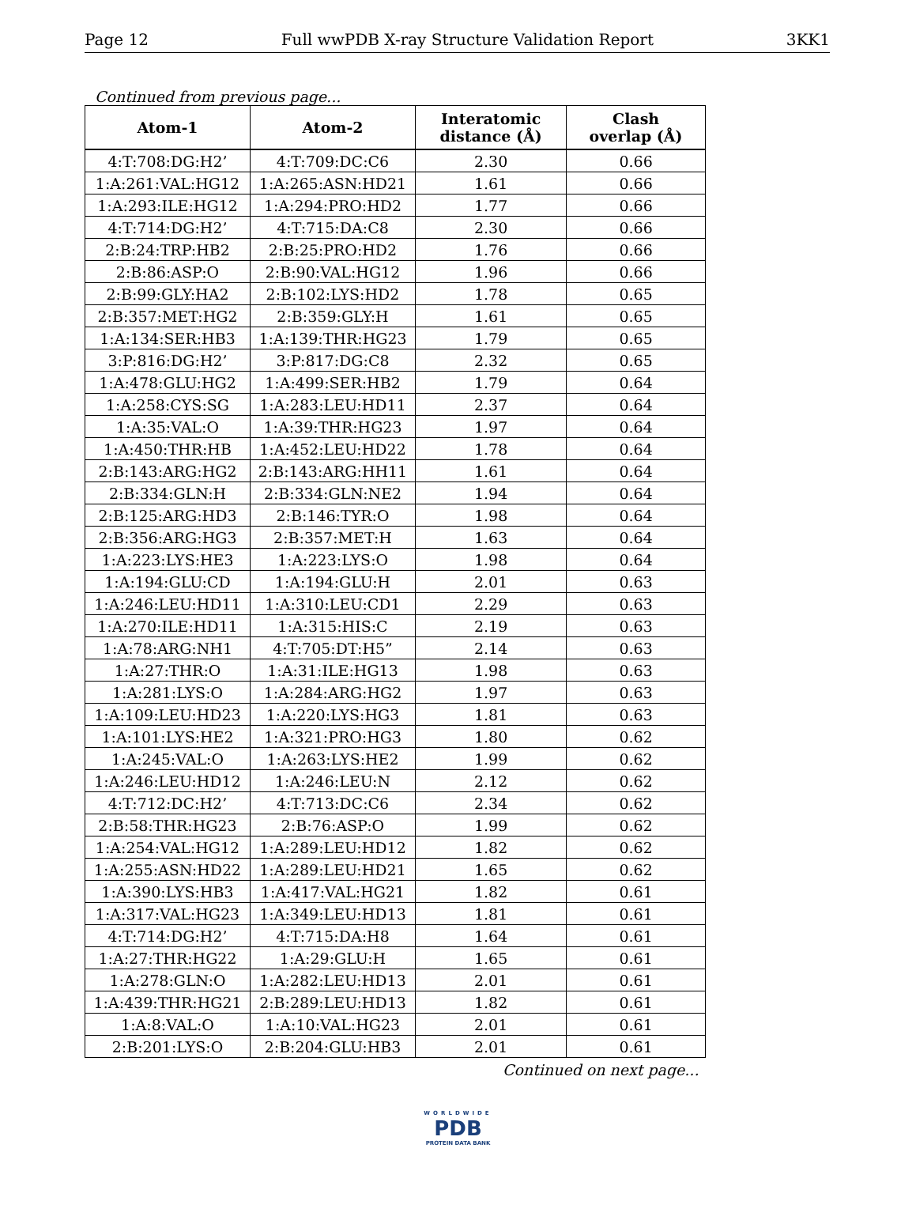Page 12 Full wwPDB X-ray Structure Validation Report 3KK1
Continued from previous page...
| Atom-1 | Atom-2 | Interatomic distance (Å) | Clash overlap (Å) |
| --- | --- | --- | --- |
| 4:T:708:DG:H2’ | 4:T:709:DC:C6 | 2.30 | 0.66 |
| 1:A:261:VAL:HG12 | 1:A:265:ASN:HD21 | 1.61 | 0.66 |
| 1:A:293:ILE:HG12 | 1:A:294:PRO:HD2 | 1.77 | 0.66 |
| 4:T:714:DG:H2’ | 4:T:715:DA:C8 | 2.30 | 0.66 |
| 2:B:24:TRP:HB2 | 2:B:25:PRO:HD2 | 1.76 | 0.66 |
| 2:B:86:ASP:O | 2:B:90:VAL:HG12 | 1.96 | 0.66 |
| 2:B:99:GLY:HA2 | 2:B:102:LYS:HD2 | 1.78 | 0.65 |
| 2:B:357:MET:HG2 | 2:B:359:GLY:H | 1.61 | 0.65 |
| 1:A:134:SER:HB3 | 1:A:139:THR:HG23 | 1.79 | 0.65 |
| 3:P:816:DG:H2’ | 3:P:817:DG:C8 | 2.32 | 0.65 |
| 1:A:478:GLU:HG2 | 1:A:499:SER:HB2 | 1.79 | 0.64 |
| 1:A:258:CYS:SG | 1:A:283:LEU:HD11 | 2.37 | 0.64 |
| 1:A:35:VAL:O | 1:A:39:THR:HG23 | 1.97 | 0.64 |
| 1:A:450:THR:HB | 1:A:452:LEU:HD22 | 1.78 | 0.64 |
| 2:B:143:ARG:HG2 | 2:B:143:ARG:HH11 | 1.61 | 0.64 |
| 2:B:334:GLN:H | 2:B:334:GLN:NE2 | 1.94 | 0.64 |
| 2:B:125:ARG:HD3 | 2:B:146:TYR:O | 1.98 | 0.64 |
| 2:B:356:ARG:HG3 | 2:B:357:MET:H | 1.63 | 0.64 |
| 1:A:223:LYS:HE3 | 1:A:223:LYS:O | 1.98 | 0.64 |
| 1:A:194:GLU:CD | 1:A:194:GLU:H | 2.01 | 0.63 |
| 1:A:246:LEU:HD11 | 1:A:310:LEU:CD1 | 2.29 | 0.63 |
| 1:A:270:ILE:HD11 | 1:A:315:HIS:C | 2.19 | 0.63 |
| 1:A:78:ARG:NH1 | 4:T:705:DT:H5” | 2.14 | 0.63 |
| 1:A:27:THR:O | 1:A:31:ILE:HG13 | 1.98 | 0.63 |
| 1:A:281:LYS:O | 1:A:284:ARG:HG2 | 1.97 | 0.63 |
| 1:A:109:LEU:HD23 | 1:A:220:LYS:HG3 | 1.81 | 0.63 |
| 1:A:101:LYS:HE2 | 1:A:321:PRO:HG3 | 1.80 | 0.62 |
| 1:A:245:VAL:O | 1:A:263:LYS:HE2 | 1.99 | 0.62 |
| 1:A:246:LEU:HD12 | 1:A:246:LEU:N | 2.12 | 0.62 |
| 4:T:712:DC:H2’ | 4:T:713:DC:C6 | 2.34 | 0.62 |
| 2:B:58:THR:HG23 | 2:B:76:ASP:O | 1.99 | 0.62 |
| 1:A:254:VAL:HG12 | 1:A:289:LEU:HD12 | 1.82 | 0.62 |
| 1:A:255:ASN:HD22 | 1:A:289:LEU:HD21 | 1.65 | 0.62 |
| 1:A:390:LYS:HB3 | 1:A:417:VAL:HG21 | 1.82 | 0.61 |
| 1:A:317:VAL:HG23 | 1:A:349:LEU:HD13 | 1.81 | 0.61 |
| 4:T:714:DG:H2’ | 4:T:715:DA:H8 | 1.64 | 0.61 |
| 1:A:27:THR:HG22 | 1:A:29:GLU:H | 1.65 | 0.61 |
| 1:A:278:GLN:O | 1:A:282:LEU:HD13 | 2.01 | 0.61 |
| 1:A:439:THR:HG21 | 2:B:289:LEU:HD13 | 1.82 | 0.61 |
| 1:A:8:VAL:O | 1:A:10:VAL:HG23 | 2.01 | 0.61 |
| 2:B:201:LYS:O | 2:B:204:GLU:HB3 | 2.01 | 0.61 |
Continued on next page...
WORLDWIDE
PDB
PROTEIN DATA BANK